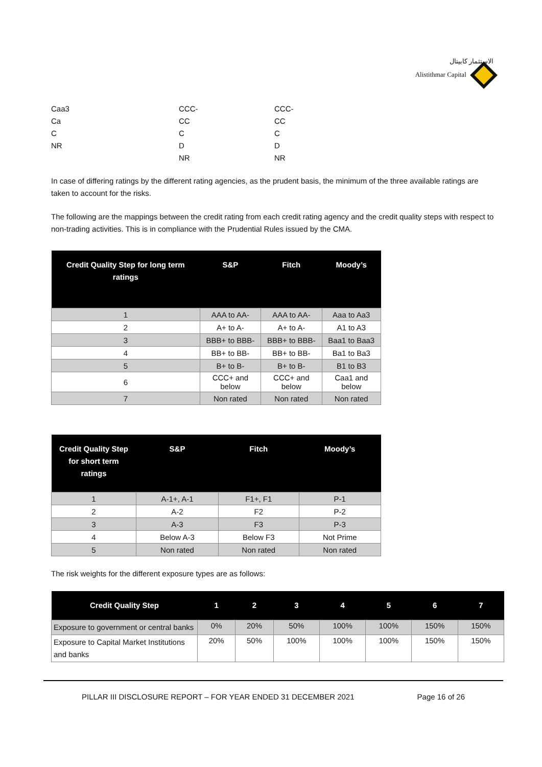الاستثمار كابيتال
Alistithmar Capital
| Caa3 | CCC- | CCC- |
| Ca | CC | CC |
| C | C | C |
| NR | D | D |
| | NR | NR |
In case of differing ratings by the different rating agencies, as the prudent basis, the minimum of the three available ratings are taken to account for the risks.
The following are the mappings between the credit rating from each credit rating agency and the credit quality steps with respect to non-trading activities. This is in compliance with the Prudential Rules issued by the CMA.
| Credit Quality Step for long term ratings | S&P | Fitch | Moody’s |
| --- | --- | --- | --- |
| 1 | AAA to AA- | AAA to AA- | Aaa to Aa3 |
| 2 | A+ to A- | A+ to A- | A1 to A3 |
| 3 | BBB+ to BBB- | BBB+ to BBB- | Baa1 to Baa3 |
| 4 | BB+ to BB- | BB+ to BB- | Ba1 to Ba3 |
| 5 | B+ to B- | B+ to B- | B1 to B3 |
| 6 | CCC+ and below | CCC+ and below | Caa1 and below |
| 7 | Non rated | Non rated | Non rated |
| Credit Quality Step for short term ratings | S&P | Fitch | Moody’s |
| --- | --- | --- | --- |
| 1 | A-1+, A-1 | F1+, F1 | P-1 |
| 2 | A-2 | F2 | P-2 |
| 3 | A-3 | F3 | P-3 |
| 4 | Below A-3 | Below F3 | Not Prime |
| 5 | Non rated | Non rated | Non rated |
The risk weights for the different exposure types are as follows:
| Credit Quality Step | 1 | 2 | 3 | 4 | 5 | 6 | 7 |
| --- | --- | --- | --- | --- | --- | --- | --- |
| Exposure to government or central banks | 0% | 20% | 50% | 100% | 100% | 150% | 150% |
| Exposure to Capital Market Institutions and banks | 20% | 50% | 100% | 100% | 100% | 150% | 150% |
PILLAR III DISCLOSURE REPORT – FOR YEAR ENDED 31 DECEMBER 2021 Page 16 of 26